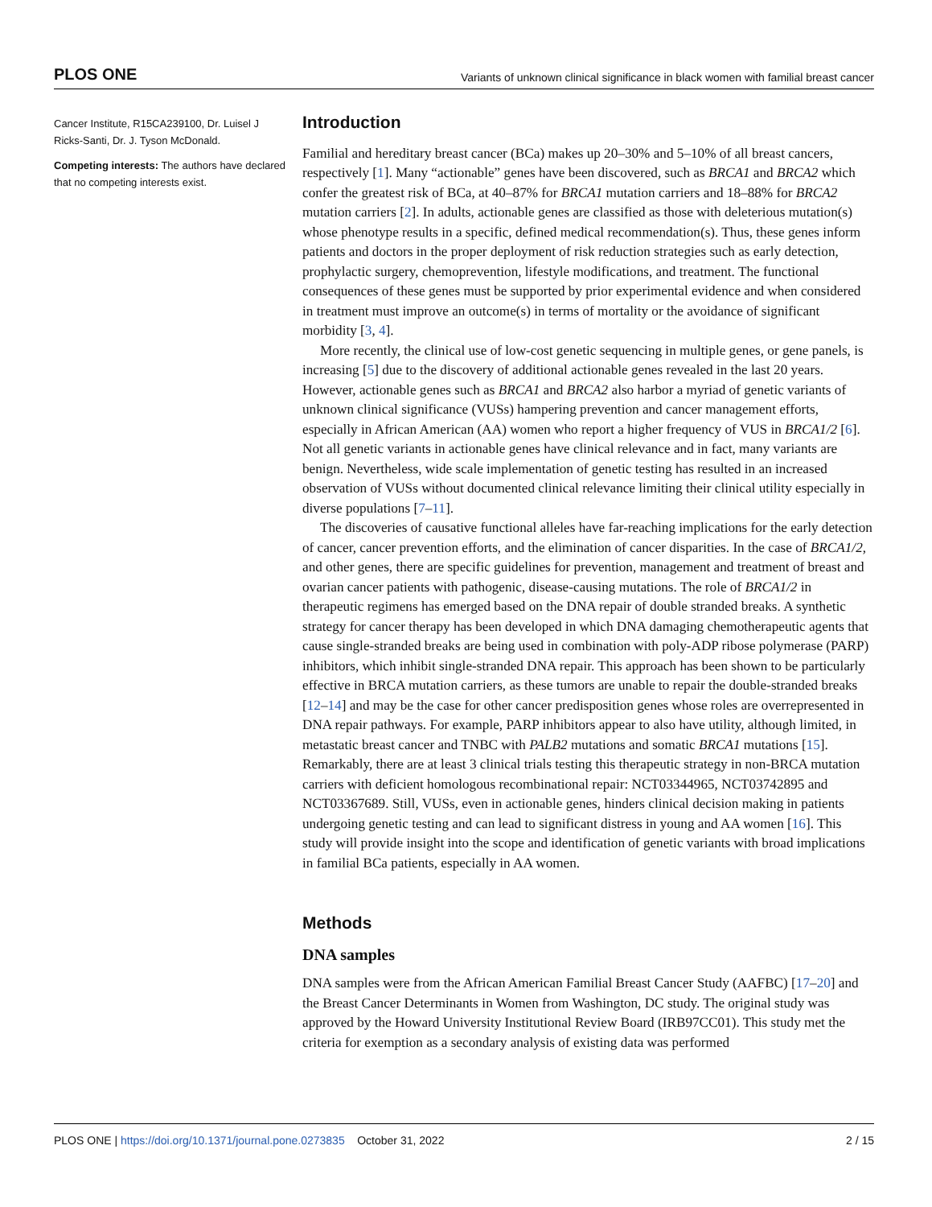PLOS ONE Variants of unknown clinical significance in black women with familial breast cancer
Cancer Institute, R15CA239100, Dr. Luisel J Ricks-Santi, Dr. J. Tyson McDonald.
Competing interests: The authors have declared that no competing interests exist.
Introduction
Familial and hereditary breast cancer (BCa) makes up 20–30% and 5–10% of all breast cancers, respectively [1]. Many “actionable” genes have been discovered, such as BRCA1 and BRCA2 which confer the greatest risk of BCa, at 40–87% for BRCA1 mutation carriers and 18–88% for BRCA2 mutation carriers [2]. In adults, actionable genes are classified as those with deleterious mutation(s) whose phenotype results in a specific, defined medical recommendation(s). Thus, these genes inform patients and doctors in the proper deployment of risk reduction strategies such as early detection, prophylactic surgery, chemoprevention, lifestyle modifications, and treatment. The functional consequences of these genes must be supported by prior experimental evidence and when considered in treatment must improve an outcome(s) in terms of mortality or the avoidance of significant morbidity [3, 4].
More recently, the clinical use of low-cost genetic sequencing in multiple genes, or gene panels, is increasing [5] due to the discovery of additional actionable genes revealed in the last 20 years. However, actionable genes such as BRCA1 and BRCA2 also harbor a myriad of genetic variants of unknown clinical significance (VUSs) hampering prevention and cancer management efforts, especially in African American (AA) women who report a higher frequency of VUS in BRCA1/2 [6]. Not all genetic variants in actionable genes have clinical relevance and in fact, many variants are benign. Nevertheless, wide scale implementation of genetic testing has resulted in an increased observation of VUSs without documented clinical relevance limiting their clinical utility especially in diverse populations [7–11].
The discoveries of causative functional alleles have far-reaching implications for the early detection of cancer, cancer prevention efforts, and the elimination of cancer disparities. In the case of BRCA1/2, and other genes, there are specific guidelines for prevention, management and treatment of breast and ovarian cancer patients with pathogenic, disease-causing mutations. The role of BRCA1/2 in therapeutic regimens has emerged based on the DNA repair of double stranded breaks. A synthetic strategy for cancer therapy has been developed in which DNA damaging chemotherapeutic agents that cause single-stranded breaks are being used in combination with poly-ADP ribose polymerase (PARP) inhibitors, which inhibit single-stranded DNA repair. This approach has been shown to be particularly effective in BRCA mutation carriers, as these tumors are unable to repair the double-stranded breaks [12–14] and may be the case for other cancer predisposition genes whose roles are overrepresented in DNA repair pathways. For example, PARP inhibitors appear to also have utility, although limited, in metastatic breast cancer and TNBC with PALB2 mutations and somatic BRCA1 mutations [15]. Remarkably, there are at least 3 clinical trials testing this therapeutic strategy in non-BRCA mutation carriers with deficient homologous recombinational repair: NCT03344965, NCT03742895 and NCT03367689. Still, VUSs, even in actionable genes, hinders clinical decision making in patients undergoing genetic testing and can lead to significant distress in young and AA women [16]. This study will provide insight into the scope and identification of genetic variants with broad implications in familial BCa patients, especially in AA women.
Methods
DNA samples
DNA samples were from the African American Familial Breast Cancer Study (AAFBC) [17–20] and the Breast Cancer Determinants in Women from Washington, DC study. The original study was approved by the Howard University Institutional Review Board (IRB97CC01). This study met the criteria for exemption as a secondary analysis of existing data was performed
PLOS ONE | https://doi.org/10.1371/journal.pone.0273835 October 31, 2022 2 / 15